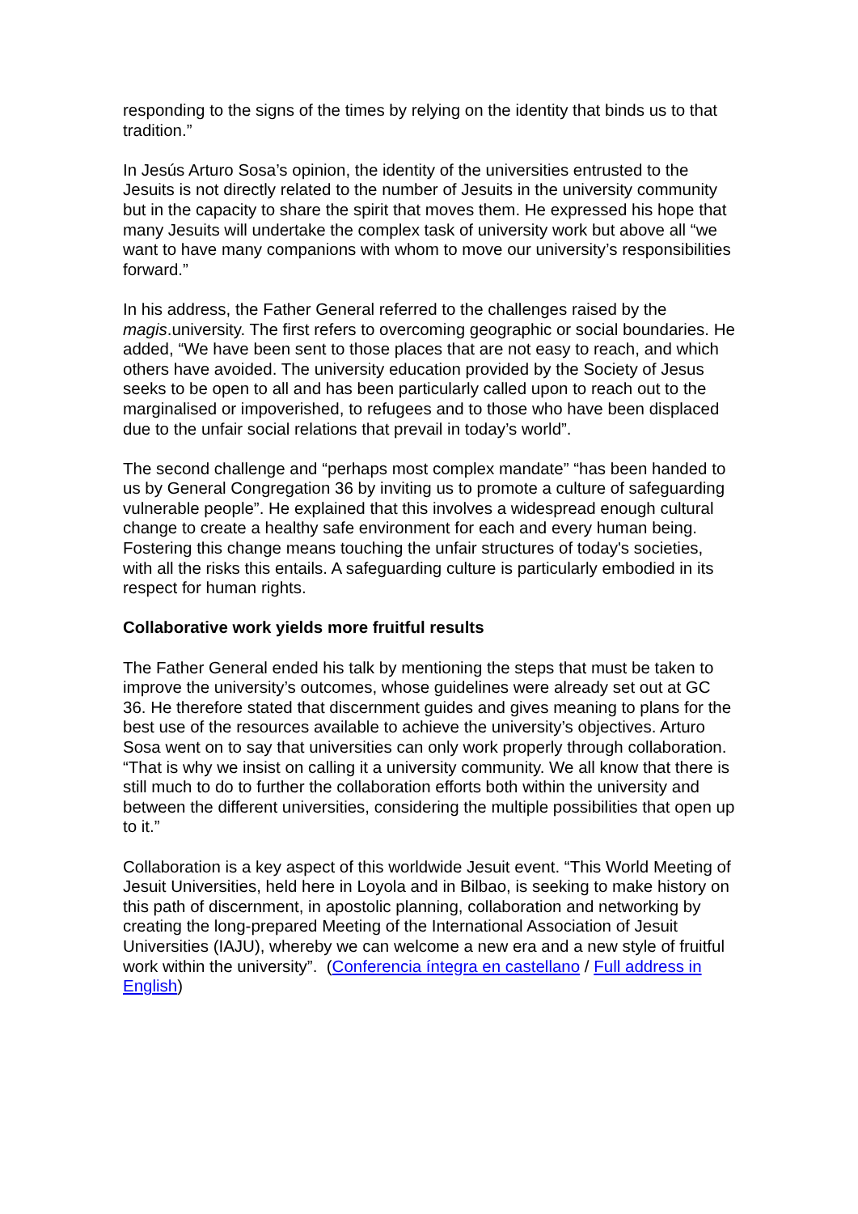responding to the signs of the times by relying on the identity that binds us to that tradition.”
In Jesús Arturo Sosa’s opinion, the identity of the universities entrusted to the Jesuits is not directly related to the number of Jesuits in the university community but in the capacity to share the spirit that moves them. He expressed his hope that many Jesuits will undertake the complex task of university work but above all “we want to have many companions with whom to move our university’s responsibilities forward.”
In his address, the Father General referred to the challenges raised by the magis.university. The first refers to overcoming geographic or social boundaries. He added, “We have been sent to those places that are not easy to reach, and which others have avoided. The university education provided by the Society of Jesus seeks to be open to all and has been particularly called upon to reach out to the marginalised or impoverished, to refugees and to those who have been displaced due to the unfair social relations that prevail in today’s world”.
The second challenge and “perhaps most complex mandate” “has been handed to us by General Congregation 36 by inviting us to promote a culture of safeguarding vulnerable people”. He explained that this involves a widespread enough cultural change to create a healthy safe environment for each and every human being. Fostering this change means touching the unfair structures of today's societies, with all the risks this entails. A safeguarding culture is particularly embodied in its respect for human rights.
Collaborative work yields more fruitful results
The Father General ended his talk by mentioning the steps that must be taken to improve the university’s outcomes, whose guidelines were already set out at GC 36. He therefore stated that discernment guides and gives meaning to plans for the best use of the resources available to achieve the university’s objectives. Arturo Sosa went on to say that universities can only work properly through collaboration. “That is why we insist on calling it a university community. We all know that there is still much to do to further the collaboration efforts both within the university and between the different universities, considering the multiple possibilities that open up to it.”
Collaboration is a key aspect of this worldwide Jesuit event. “This World Meeting of Jesuit Universities, held here in Loyola and in Bilbao, is seeking to make history on this path of discernment, in apostolic planning, collaboration and networking by creating the long-prepared Meeting of the International Association of Jesuit Universities (IAJU), whereby we can welcome a new era and a new style of fruitful work within the university”. (Conferencia íntegra en castellano / Full address in English)